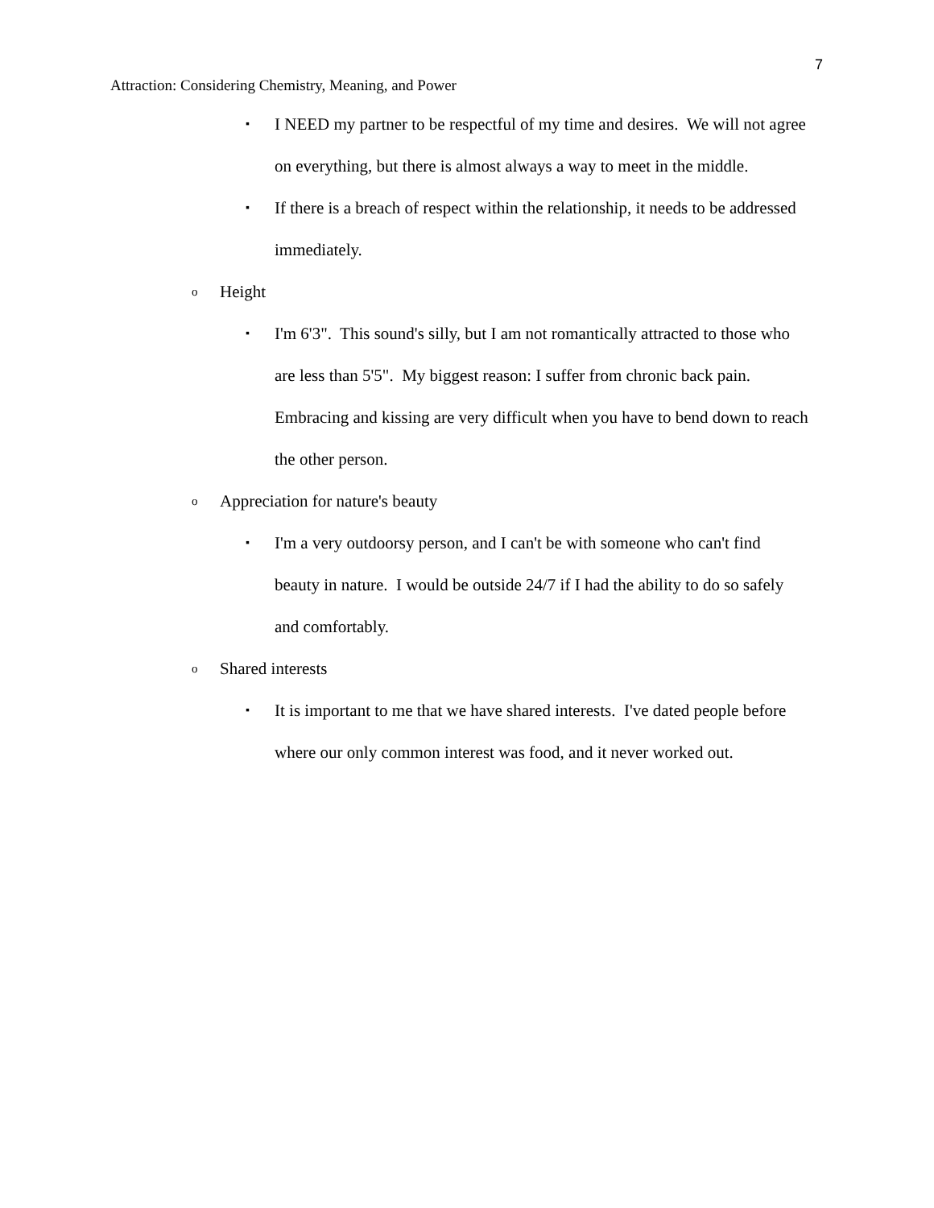7
Attraction: Considering Chemistry, Meaning, and Power
▪ I NEED my partner to be respectful of my time and desires. We will not agree on everything, but there is almost always a way to meet in the middle.
▪ If there is a breach of respect within the relationship, it needs to be addressed immediately.
o Height
▪ I'm 6'3". This sound's silly, but I am not romantically attracted to those who are less than 5'5". My biggest reason: I suffer from chronic back pain. Embracing and kissing are very difficult when you have to bend down to reach the other person.
o Appreciation for nature's beauty
▪ I'm a very outdoorsy person, and I can't be with someone who can't find beauty in nature. I would be outside 24/7 if I had the ability to do so safely and comfortably.
o Shared interests
▪ It is important to me that we have shared interests. I've dated people before where our only common interest was food, and it never worked out.